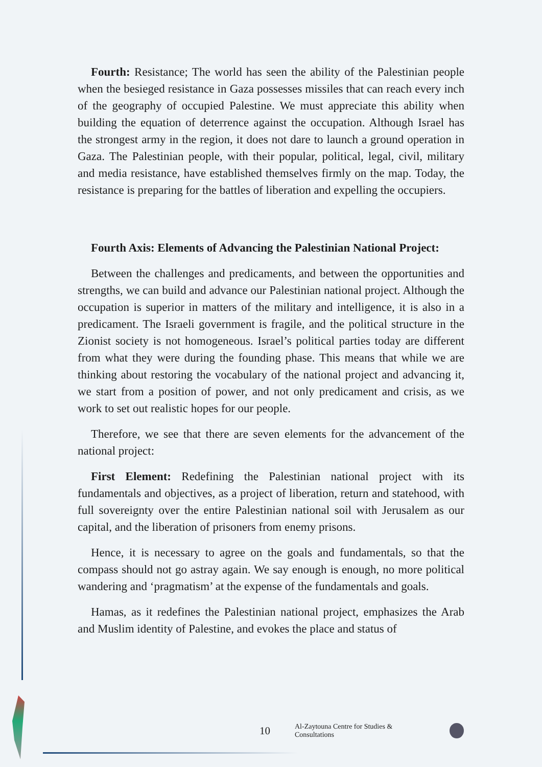Fourth: Resistance; The world has seen the ability of the Palestinian people when the besieged resistance in Gaza possesses missiles that can reach every inch of the geography of occupied Palestine. We must appreciate this ability when building the equation of deterrence against the occupation. Although Israel has the strongest army in the region, it does not dare to launch a ground operation in Gaza. The Palestinian people, with their popular, political, legal, civil, military and media resistance, have established themselves firmly on the map. Today, the resistance is preparing for the battles of liberation and expelling the occupiers.
Fourth Axis: Elements of Advancing the Palestinian National Project:
Between the challenges and predicaments, and between the opportunities and strengths, we can build and advance our Palestinian national project. Although the occupation is superior in matters of the military and intelligence, it is also in a predicament. The Israeli government is fragile, and the political structure in the Zionist society is not homogeneous. Israel’s political parties today are different from what they were during the founding phase. This means that while we are thinking about restoring the vocabulary of the national project and advancing it, we start from a position of power, and not only predicament and crisis, as we work to set out realistic hopes for our people.
Therefore, we see that there are seven elements for the advancement of the national project:
First Element: Redefining the Palestinian national project with its fundamentals and objectives, as a project of liberation, return and statehood, with full sovereignty over the entire Palestinian national soil with Jerusalem as our capital, and the liberation of prisoners from enemy prisons.
Hence, it is necessary to agree on the goals and fundamentals, so that the compass should not go astray again. We say enough is enough, no more political wandering and ‘pragmatism’ at the expense of the fundamentals and goals.
Hamas, as it redefines the Palestinian national project, emphasizes the Arab and Muslim identity of Palestine, and evokes the place and status of
10 Al-Zaytouna Centre for Studies & Consultations